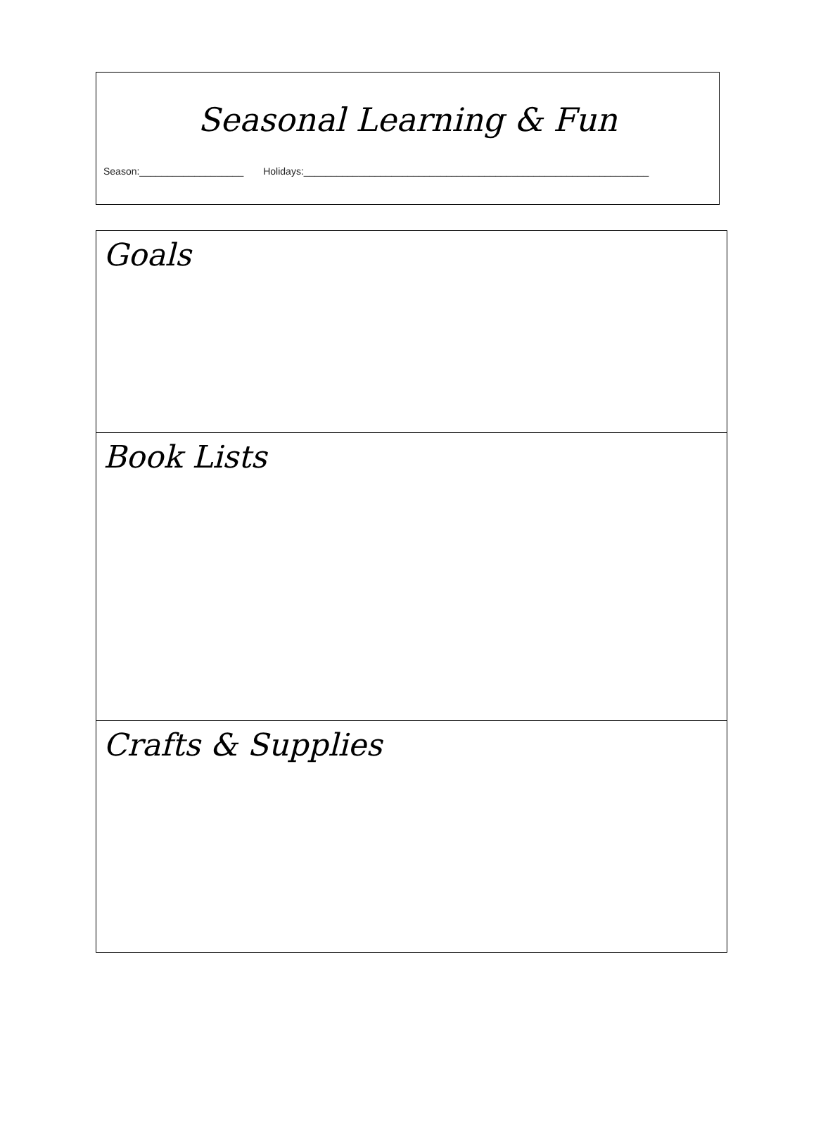Seasonal Learning & Fun
Season:___________________ Holidays:_______________________________________________________________
Goals
Book Lists
Crafts & Supplies